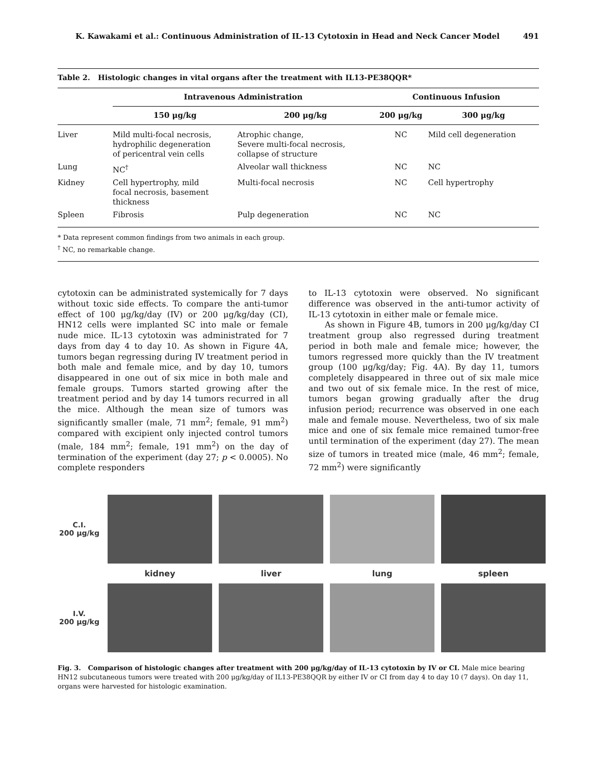K. Kawakami et al.: Continuous Administration of IL-13 Cytotoxin in Head and Neck Cancer Model 491
Table 2. Histologic changes in vital organs after the treatment with IL13-PE38QQR*
| | Intravenous Administration | | Continuous Infusion | |
| --- | --- | --- | --- | --- |
| | 150 μg/kg | 200 μg/kg | 200 μg/kg | 300 μg/kg |
| Liver | Mild multi-focal necrosis, hydrophilic degeneration of pericentral vein cells | Atrophic change, Severe multi-focal necrosis, collapse of structure | NC | Mild cell degeneration |
| Lung | NC<sup>†</sup> | Alveolar wall thickness | NC | NC |
| Kidney | Cell hypertrophy, mild focal necrosis, basement thickness | Multi-focal necrosis | NC | Cell hypertrophy |
| Spleen | Fibrosis | Pulp degeneration | NC | NC |
* Data represent common findings from two animals in each group.
<sup>†</sup> NC, no remarkable change.
cytotoxin can be administrated systemically for 7 days without toxic side effects. To compare the anti-tumor effect of 100 μg/kg/day (IV) or 200 μg/kg/day (CI), HN12 cells were implanted SC into male or female nude mice. IL-13 cytotoxin was administrated for 7 days from day 4 to day 10. As shown in Figure 4A, tumors began regressing during IV treatment period in both male and female mice, and by day 10, tumors disappeared in one out of six mice in both male and female groups. Tumors started growing after the treatment period and by day 14 tumors recurred in all the mice. Although the mean size of tumors was significantly smaller (male, 71 mm<sup>2</sup>; female, 91 mm<sup>2</sup>) compared with excipient only injected control tumors (male, 184 mm<sup>2</sup>; female, 191 mm<sup>2</sup>) on the day of termination of the experiment (day 27; p < 0.0005). No complete responders
to IL-13 cytotoxin were observed. No significant difference was observed in the anti-tumor activity of IL-13 cytotoxin in either male or female mice.
As shown in Figure 4B, tumors in 200 μg/kg/day CI treatment group also regressed during treatment period in both male and female mice; however, the tumors regressed more quickly than the IV treatment group (100 μg/kg/day; Fig. 4A). By day 11, tumors completely disappeared in three out of six male mice and two out of six female mice. In the rest of mice, tumors began growing gradually after the drug infusion period; recurrence was observed in one each male and female mouse. Nevertheless, two of six male mice and one of six female mice remained tumor-free until termination of the experiment (day 27). The mean size of tumors in treated mice (male, 46 mm<sup>2</sup>; female, 72 mm<sup>2</sup>) were significantly
C.I.
200 μg/kg
kidney
liver
lung
spleen
I.V.
200 μg/kg
Fig. 3. Comparison of histologic changes after treatment with 200 μg/kg/day of IL-13 cytotoxin by IV or CI. Male mice bearing HN12 subcutaneous tumors were treated with 200 μg/kg/day of IL13-PE38QQR by either IV or CI from day 4 to day 10 (7 days). On day 11, organs were harvested for histologic examination.